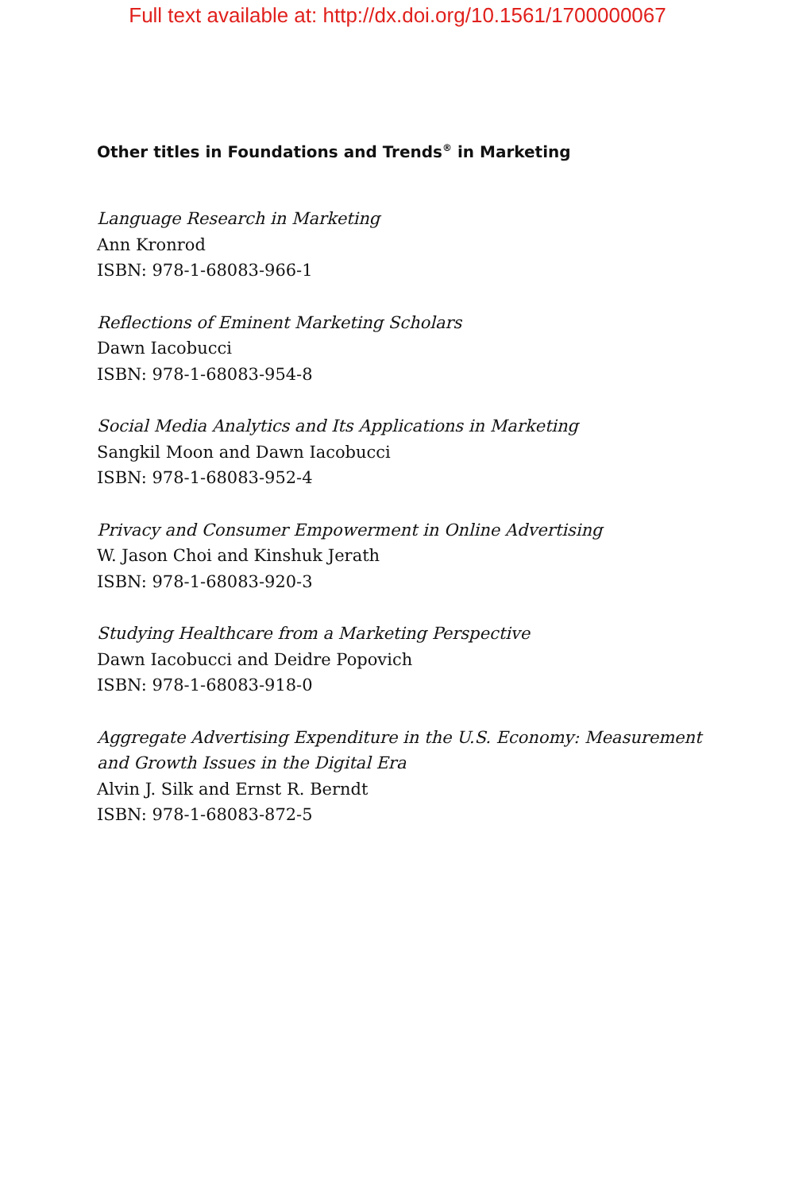Full text available at: http://dx.doi.org/10.1561/1700000067
Other titles in Foundations and Trends<sup>®</sup> in Marketing
Language Research in Marketing
Ann Kronrod
ISBN: 978-1-68083-966-1
Reflections of Eminent Marketing Scholars
Dawn Iacobucci
ISBN: 978-1-68083-954-8
Social Media Analytics and Its Applications in Marketing
Sangkil Moon and Dawn Iacobucci
ISBN: 978-1-68083-952-4
Privacy and Consumer Empowerment in Online Advertising
W. Jason Choi and Kinshuk Jerath
ISBN: 978-1-68083-920-3
Studying Healthcare from a Marketing Perspective
Dawn Iacobucci and Deidre Popovich
ISBN: 978-1-68083-918-0
Aggregate Advertising Expenditure in the U.S. Economy: Measurement and Growth Issues in the Digital Era
Alvin J. Silk and Ernst R. Berndt
ISBN: 978-1-68083-872-5